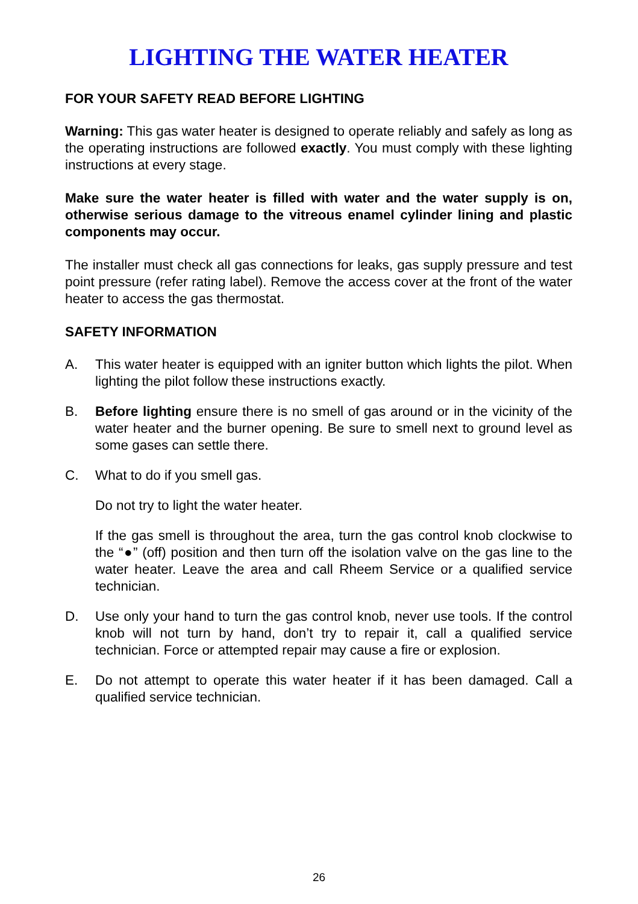LIGHTING THE WATER HEATER
FOR YOUR SAFETY READ BEFORE LIGHTING
Warning: This gas water heater is designed to operate reliably and safely as long as the operating instructions are followed exactly. You must comply with these lighting instructions at every stage.
Make sure the water heater is filled with water and the water supply is on, otherwise serious damage to the vitreous enamel cylinder lining and plastic components may occur.
The installer must check all gas connections for leaks, gas supply pressure and test point pressure (refer rating label). Remove the access cover at the front of the water heater to access the gas thermostat.
SAFETY INFORMATION
A. This water heater is equipped with an igniter button which lights the pilot. When lighting the pilot follow these instructions exactly.
B. Before lighting ensure there is no smell of gas around or in the vicinity of the water heater and the burner opening. Be sure to smell next to ground level as some gases can settle there.
C. What to do if you smell gas.
Do not try to light the water heater.
If the gas smell is throughout the area, turn the gas control knob clockwise to the “●” (off) position and then turn off the isolation valve on the gas line to the water heater. Leave the area and call Rheem Service or a qualified service technician.
D. Use only your hand to turn the gas control knob, never use tools. If the control knob will not turn by hand, don’t try to repair it, call a qualified service technician. Force or attempted repair may cause a fire or explosion.
E. Do not attempt to operate this water heater if it has been damaged. Call a qualified service technician.
26